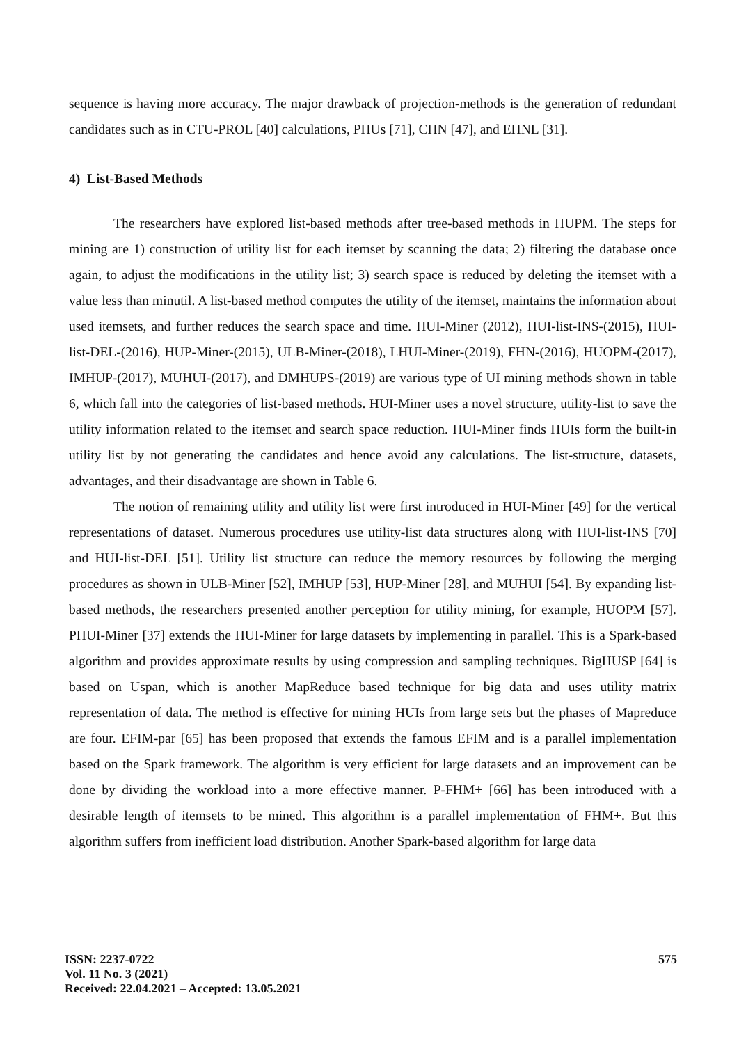sequence is having more accuracy. The major drawback of projection-methods is the generation of redundant candidates such as in CTU-PROL [40] calculations, PHUs [71], CHN [47], and EHNL [31].
4) List-Based Methods
The researchers have explored list-based methods after tree-based methods in HUPM. The steps for mining are 1) construction of utility list for each itemset by scanning the data; 2) filtering the database once again, to adjust the modifications in the utility list; 3) search space is reduced by deleting the itemset with a value less than minutil. A list-based method computes the utility of the itemset, maintains the information about used itemsets, and further reduces the search space and time. HUI-Miner (2012), HUI-list-INS-(2015), HUI-list-DEL-(2016), HUP-Miner-(2015), ULB-Miner-(2018), LHUI-Miner-(2019), FHN-(2016), HUOPM-(2017), IMHUP-(2017), MUHUI-(2017), and DMHUPS-(2019) are various type of UI mining methods shown in table 6, which fall into the categories of list-based methods. HUI-Miner uses a novel structure, utility-list to save the utility information related to the itemset and search space reduction. HUI-Miner finds HUIs form the built-in utility list by not generating the candidates and hence avoid any calculations. The list-structure, datasets, advantages, and their disadvantage are shown in Table 6.
The notion of remaining utility and utility list were first introduced in HUI-Miner [49] for the vertical representations of dataset. Numerous procedures use utility-list data structures along with HUI-list-INS [70] and HUI-list-DEL [51]. Utility list structure can reduce the memory resources by following the merging procedures as shown in ULB-Miner [52], IMHUP [53], HUP-Miner [28], and MUHUI [54]. By expanding list-based methods, the researchers presented another perception for utility mining, for example, HUOPM [57]. PHUI-Miner [37] extends the HUI-Miner for large datasets by implementing in parallel. This is a Spark-based algorithm and provides approximate results by using compression and sampling techniques. BigHUSP [64] is based on Uspan, which is another MapReduce based technique for big data and uses utility matrix representation of data. The method is effective for mining HUIs from large sets but the phases of Mapreduce are four. EFIM-par [65] has been proposed that extends the famous EFIM and is a parallel implementation based on the Spark framework. The algorithm is very efficient for large datasets and an improvement can be done by dividing the workload into a more effective manner. P-FHM+ [66] has been introduced with a desirable length of itemsets to be mined. This algorithm is a parallel implementation of FHM+. But this algorithm suffers from inefficient load distribution. Another Spark-based algorithm for large data
ISSN: 2237-0722
Vol. 11 No. 3 (2021)
Received: 22.04.2021 – Accepted: 13.05.2021
575